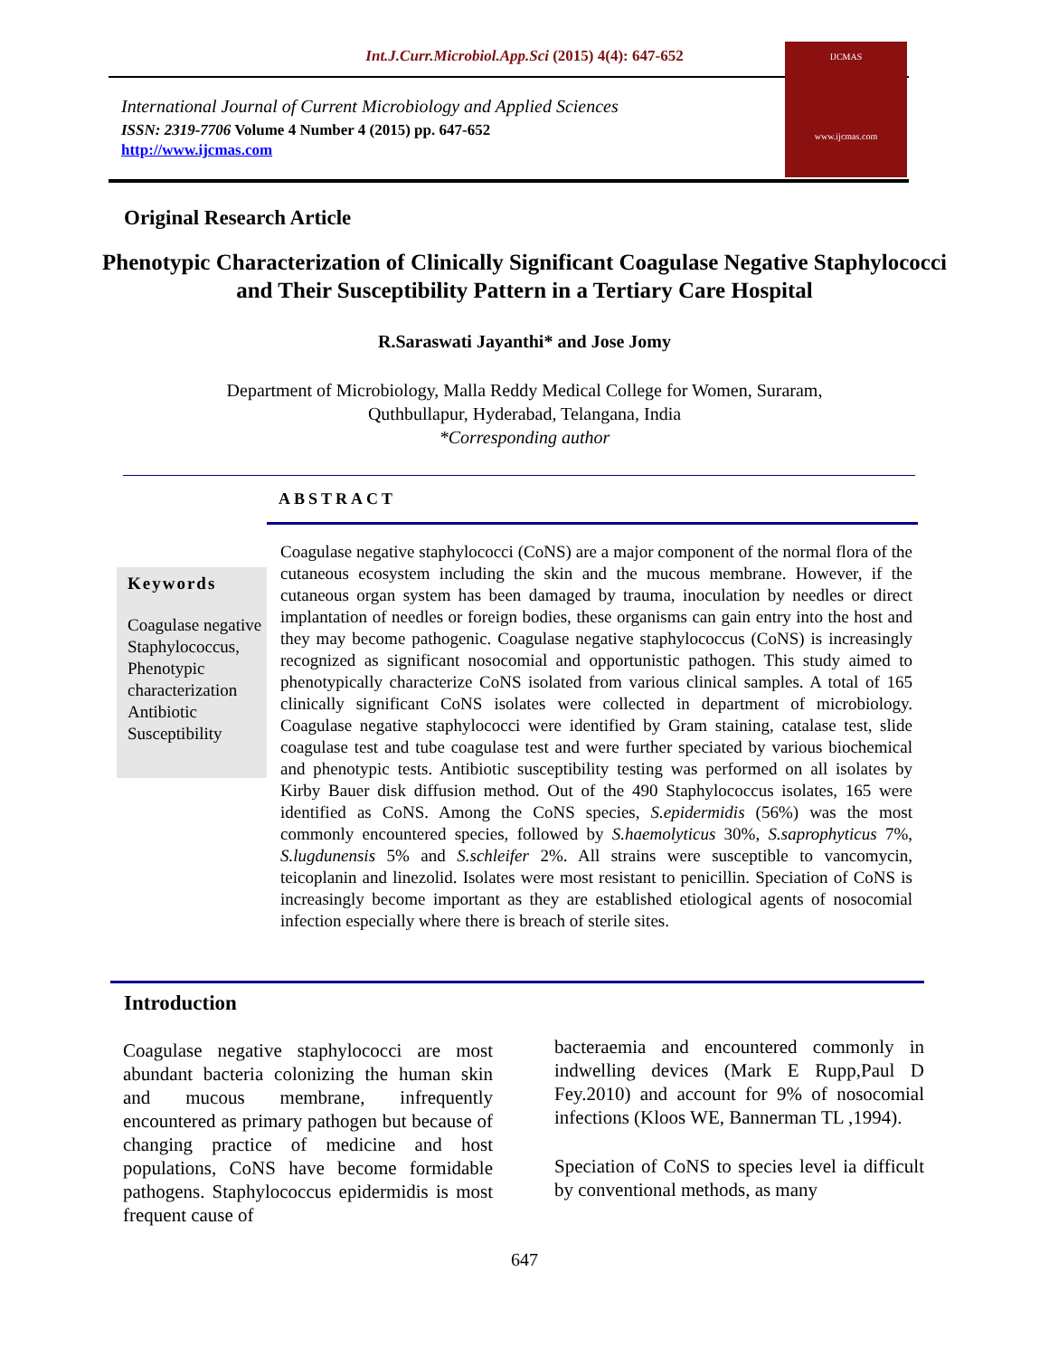Int.J.Curr.Microbiol.App.Sci (2015) 4(4): 647-652
International Journal of Current Microbiology and Applied Sciences
ISSN: 2319-7706 Volume 4 Number 4 (2015) pp. 647-652
http://www.ijcmas.com
IJCMAS
www.ijcmas.com
Original Research Article
Phenotypic Characterization of Clinically Significant Coagulase Negative Staphylococci and Their Susceptibility Pattern in a Tertiary Care Hospital
R.Saraswati Jayanthi* and Jose Jomy
Department of Microbiology, Malla Reddy Medical College for Women, Suraram,
Quthbullapur, Hyderabad, Telangana, India
*Corresponding author
ABSTRACT
Keywords
Coagulase negative Staphylococcus, Phenotypic characterization Antibiotic Susceptibility
Coagulase negative staphylococci (CoNS) are a major component of the normal flora of the cutaneous ecosystem including the skin and the mucous membrane. However, if the cutaneous organ system has been damaged by trauma, inoculation by needles or direct implantation of needles or foreign bodies, these organisms can gain entry into the host and they may become pathogenic. Coagulase negative staphylococcus (CoNS) is increasingly recognized as significant nosocomial and opportunistic pathogen. This study aimed to phenotypically characterize CoNS isolated from various clinical samples. A total of 165 clinically significant CoNS isolates were collected in department of microbiology. Coagulase negative staphylococci were identified by Gram staining, catalase test, slide coagulase test and tube coagulase test and were further speciated by various biochemical and phenotypic tests. Antibiotic susceptibility testing was performed on all isolates by Kirby Bauer disk diffusion method. Out of the 490 Staphylococcus isolates, 165 were identified as CoNS. Among the CoNS species, S.epidermidis (56%) was the most commonly encountered species, followed by S.haemolyticus 30%, S.saprophyticus 7%, S.lugdunensis 5% and S.schleifer 2%. All strains were susceptible to vancomycin, teicoplanin and linezolid. Isolates were most resistant to penicillin. Speciation of CoNS is increasingly become important as they are established etiological agents of nosocomial infection especially where there is breach of sterile sites.
Introduction
Coagulase negative staphylococci are most abundant bacteria colonizing the human skin and mucous membrane, infrequently encountered as primary pathogen but because of changing practice of medicine and host populations, CoNS have become formidable pathogens. Staphylococcus epidermidis is most frequent cause of
bacteraemia and encountered commonly in indwelling devices (Mark E Rupp,Paul D Fey.2010) and account for 9% of nosocomial infections (Kloos WE, Bannerman TL ,1994).
Speciation of CoNS to species level ia difficult by conventional methods, as many
647